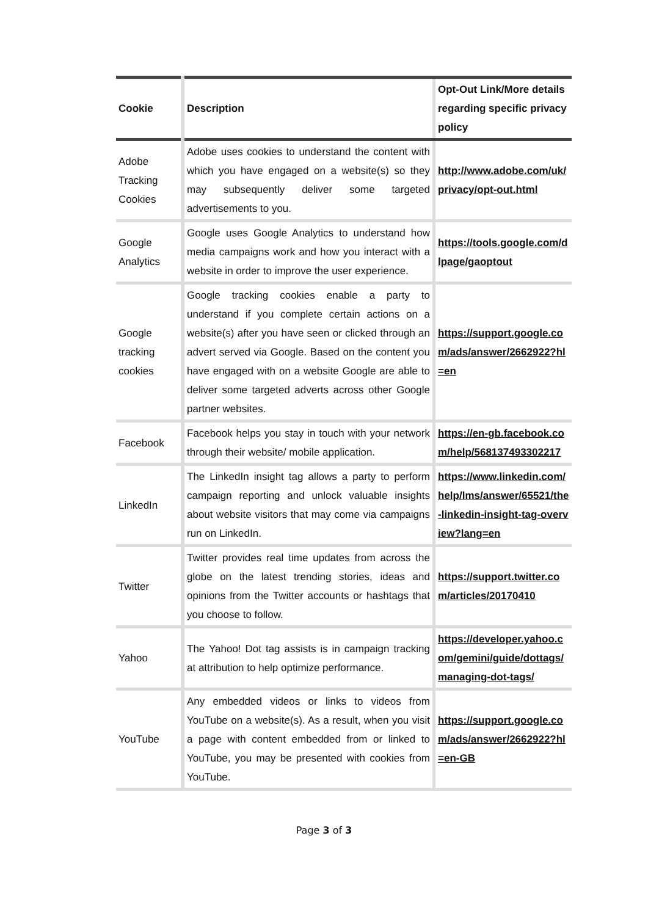| Cookie | Description | Opt-Out Link/More details regarding specific privacy policy |
| --- | --- | --- |
| Adobe Tracking Cookies | Adobe uses cookies to understand the content with which you have engaged on a website(s) so they may subsequently deliver some targeted advertisements to you. | http://www.adobe.com/uk/privacy/opt-out.html |
| Google Analytics | Google uses Google Analytics to understand how media campaigns work and how you interact with a website in order to improve the user experience. | https://tools.google.com/dlpage/gaoptout |
| Google tracking cookies | Google tracking cookies enable a party to understand if you complete certain actions on a website(s) after you have seen or clicked through an advert served via Google. Based on the content you have engaged with on a website Google are able to deliver some targeted adverts across other Google partner websites. | https://support.google.com/ads/answer/2662922?hl=en |
| Facebook | Facebook helps you stay in touch with your network through their website/ mobile application. | https://en-gb.facebook.com/help/568137493302217 |
| LinkedIn | The LinkedIn insight tag allows a party to perform campaign reporting and unlock valuable insights about website visitors that may come via campaigns run on LinkedIn. | https://www.linkedin.com/help/lms/answer/65521/the-linkedin-insight-tag-overview?lang=en |
| Twitter | Twitter provides real time updates from across the globe on the latest trending stories, ideas and opinions from the Twitter accounts or hashtags that you choose to follow. | https://support.twitter.com/articles/20170410 |
| Yahoo | The Yahoo! Dot tag assists is in campaign tracking at attribution to help optimize performance. | https://developer.yahoo.com/gemini/guide/dottags/managing-dot-tags/ |
| YouTube | Any embedded videos or links to videos from YouTube on a website(s). As a result, when you visit a page with content embedded from or linked to YouTube, you may be presented with cookies from YouTube. | https://support.google.com/ads/answer/2662922?hl=en-GB |
Page 3 of 3